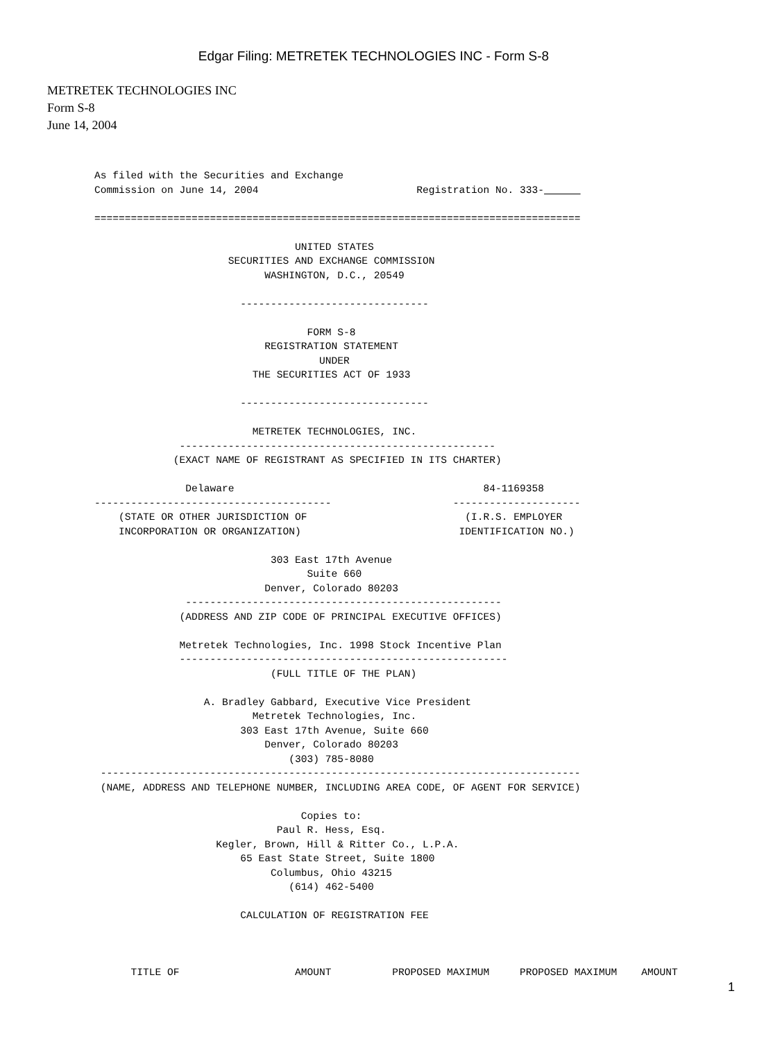Edgar Filing: METRETEK TECHNOLOGIES INC - Form S-8
METRETEK TECHNOLOGIES INC
Form S-8
June 14, 2004
As filed with the Securities and Exchange
Commission on June 14, 2004                          Registration No. 333-      

================================================================================

                                 UNITED STATES
                      SECURITIES AND EXCHANGE COMMISSION
                            WASHINGTON, D.C., 20549

                        -------------------------------

                                   FORM S-8
                            REGISTRATION STATEMENT
                                     UNDER
                          THE SECURITIES ACT OF 1933

                        -------------------------------

                          METRETEK TECHNOLOGIES, INC.
              ----------------------------------------------------
             (EXACT NAME OF REGISTRANT AS SPECIFIED IN ITS CHARTER)

               Delaware                                         84-1169358
---------------------------------------                    ---------------------
    (STATE OR OTHER JURISDICTION OF                          (I.R.S. EMPLOYER
    INCORPORATION OR ORGANIZATION)                          IDENTIFICATION NO.)

                             303 East 17th Avenue
                                   Suite 660
                            Denver, Colorado 80203
               ----------------------------------------------------
              (ADDRESS AND ZIP CODE OF PRINCIPAL EXECUTIVE OFFICES)

              Metretek Technologies, Inc. 1998 Stock Incentive Plan
              ------------------------------------------------------
                             (FULL TITLE OF THE PLAN)

                  A. Bradley Gabbard, Executive Vice President
                          Metretek Technologies, Inc.
                        303 East 17th Avenue, Suite 660
                            Denver, Colorado 80203
                                (303) 785-8080
 -------------------------------------------------------------------------------
 (NAME, ADDRESS AND TELEPHONE NUMBER, INCLUDING AREA CODE, OF AGENT FOR SERVICE)

                                  Copies to:
                              Paul R. Hess, Esq.
                    Kegler, Brown, Hill & Ritter Co., L.P.A.
                        65 East State Street, Suite 1800
                             Columbus, Ohio 43215
                                (614) 462-5400

                        CALCULATION OF REGISTRATION FEE



      TITLE OF                   AMOUNT          PROPOSED MAXIMUM     PROPOSED MAXIMUM    AMOUNT
1